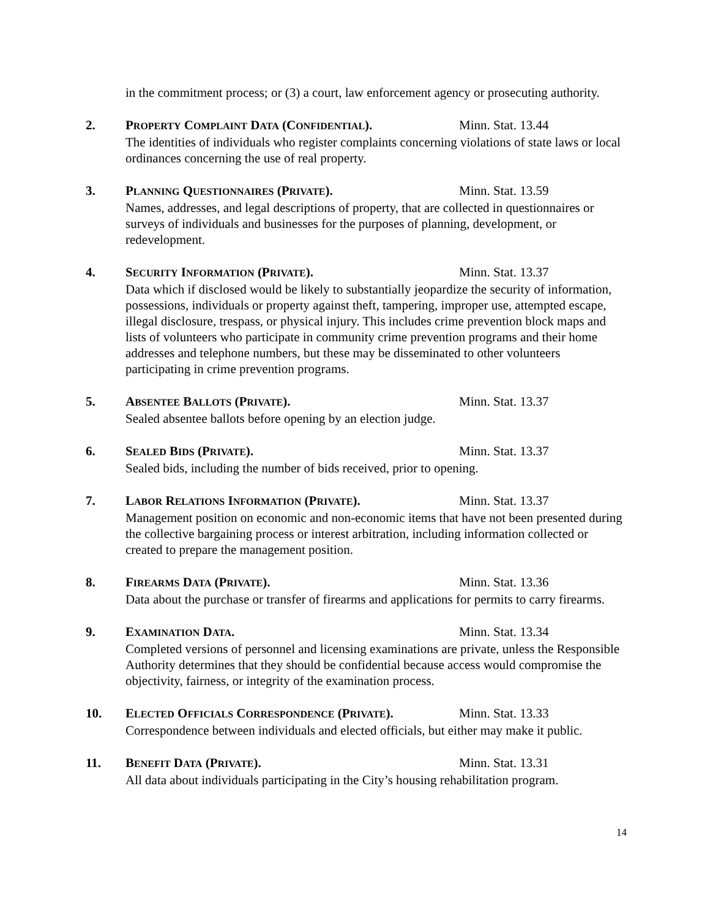in the commitment process; or (3) a court, law enforcement agency or prosecuting authority.
2. PROPERTY COMPLAINT DATA (CONFIDENTIAL). Minn. Stat. 13.44
The identities of individuals who register complaints concerning violations of state laws or local ordinances concerning the use of real property.
3. PLANNING QUESTIONNAIRES (PRIVATE). Minn. Stat. 13.59
Names, addresses, and legal descriptions of property, that are collected in questionnaires or surveys of individuals and businesses for the purposes of planning, development, or redevelopment.
4. SECURITY INFORMATION (PRIVATE). Minn. Stat. 13.37
Data which if disclosed would be likely to substantially jeopardize the security of information, possessions, individuals or property against theft, tampering, improper use, attempted escape, illegal disclosure, trespass, or physical injury. This includes crime prevention block maps and lists of volunteers who participate in community crime prevention programs and their home addresses and telephone numbers, but these may be disseminated to other volunteers participating in crime prevention programs.
5. ABSENTEE BALLOTS (PRIVATE). Minn. Stat. 13.37
Sealed absentee ballots before opening by an election judge.
6. SEALED BIDS (PRIVATE). Minn. Stat. 13.37
Sealed bids, including the number of bids received, prior to opening.
7. LABOR RELATIONS INFORMATION (PRIVATE). Minn. Stat. 13.37
Management position on economic and non-economic items that have not been presented during the collective bargaining process or interest arbitration, including information collected or created to prepare the management position.
8. FIREARMS DATA (PRIVATE). Minn. Stat. 13.36
Data about the purchase or transfer of firearms and applications for permits to carry firearms.
9. EXAMINATION DATA. Minn. Stat. 13.34
Completed versions of personnel and licensing examinations are private, unless the Responsible Authority determines that they should be confidential because access would compromise the objectivity, fairness, or integrity of the examination process.
10. ELECTED OFFICIALS CORRESPONDENCE (PRIVATE). Minn. Stat. 13.33
Correspondence between individuals and elected officials, but either may make it public.
11. BENEFIT DATA (PRIVATE). Minn. Stat. 13.31
All data about individuals participating in the City’s housing rehabilitation program.
14